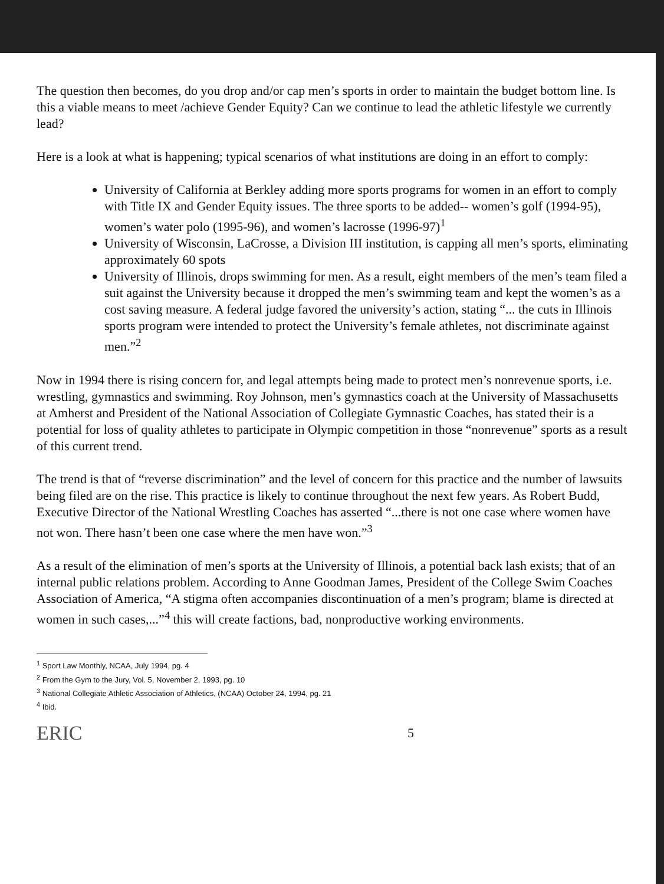The question then becomes, do you drop and/or cap men’s sports in order to maintain the budget bottom line. Is this a viable means to meet /achieve Gender Equity? Can we continue to lead the athletic lifestyle we currently lead?
Here is a look at what is happening; typical scenarios of what institutions are doing in an effort to comply:
University of California at Berkley adding more sports programs for women in an effort to comply with Title IX and Gender Equity issues. The three sports to be added-- women’s golf (1994-95), women’s water polo (1995-96), and women’s lacrosse (1996-97)<sup>1</sup>
University of Wisconsin, LaCrosse, a Division III institution, is capping all men’s sports, eliminating approximately 60 spots
University of Illinois, drops swimming for men. As a result, eight members of the men’s team filed a suit against the University because it dropped the men’s swimming team and kept the women’s as a cost saving measure. A federal judge favored the university’s action, stating “... the cuts in Illinois sports program were intended to protect the University’s female athletes, not discriminate against men.”<sup>2</sup>
Now in 1994 there is rising concern for, and legal attempts being made to protect men’s nonrevenue sports, i.e. wrestling, gymnastics and swimming. Roy Johnson, men’s gymnastics coach at the University of Massachusetts at Amherst and President of the National Association of Collegiate Gymnastic Coaches, has stated their is a potential for loss of quality athletes to participate in Olympic competition in those “nonrevenue” sports as a result of this current trend.
The trend is that of “reverse discrimination” and the level of concern for this practice and the number of lawsuits being filed are on the rise. This practice is likely to continue throughout the next few years. As Robert Budd, Executive Director of the National Wrestling Coaches has asserted “...there is not one case where women have not won. There hasn’t been one case where the men have won.”<sup>3</sup>
As a result of the elimination of men’s sports at the University of Illinois, a potential back lash exists; that of an internal public relations problem. According to Anne Goodman James, President of the College Swim Coaches Association of America, “A stigma often accompanies discontinuation of a men’s program; blame is directed at women in such cases,...”<sup>4</sup> this will create factions, bad, nonproductive working environments.
<sup>1</sup> Sport Law Monthly, NCAA, July 1994, pg. 4
<sup>2</sup> From the Gym to the Jury, Vol. 5, November 2, 1993, pg. 10
<sup>3</sup> National Collegiate Athletic Association of Athletics, (NCAA) October 24, 1994, pg. 21
<sup>4</sup> Ibid.
ERIC 5